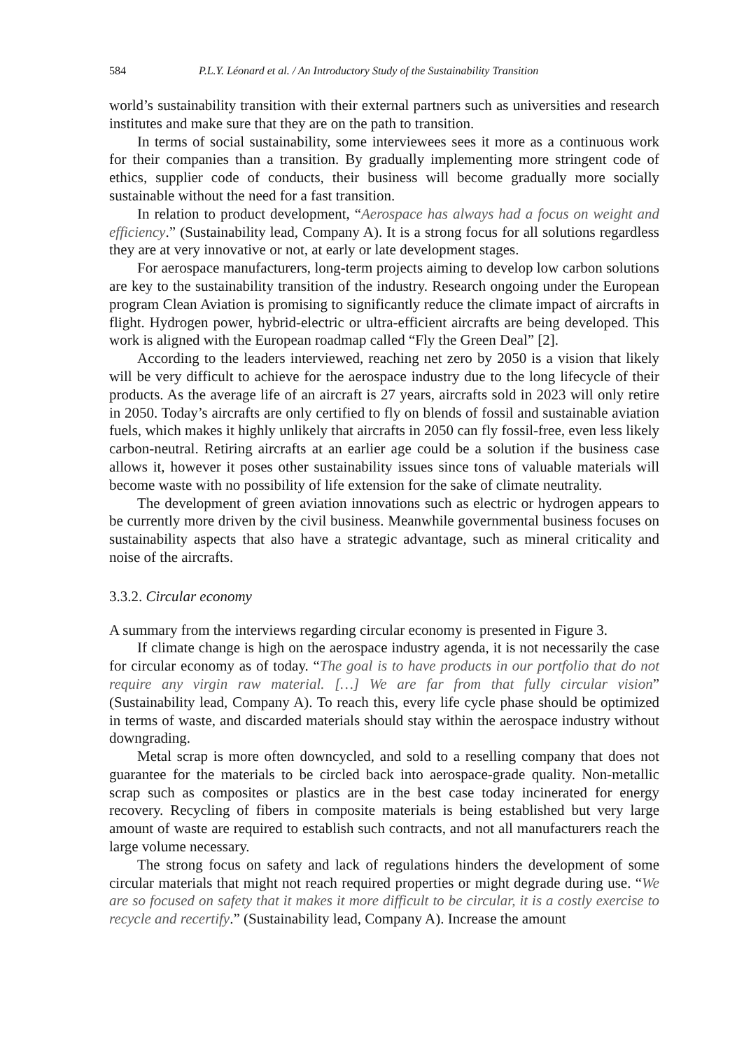584 P.L.Y. Léonard et al. / An Introductory Study of the Sustainability Transition
world’s sustainability transition with their external partners such as universities and research institutes and make sure that they are on the path to transition.
In terms of social sustainability, some interviewees sees it more as a continuous work for their companies than a transition. By gradually implementing more stringent code of ethics, supplier code of conducts, their business will become gradually more socially sustainable without the need for a fast transition.
In relation to product development, “Aerospace has always had a focus on weight and efficiency.” (Sustainability lead, Company A). It is a strong focus for all solutions regardless they are at very innovative or not, at early or late development stages.
For aerospace manufacturers, long-term projects aiming to develop low carbon solutions are key to the sustainability transition of the industry. Research ongoing under the European program Clean Aviation is promising to significantly reduce the climate impact of aircrafts in flight. Hydrogen power, hybrid-electric or ultra-efficient aircrafts are being developed. This work is aligned with the European roadmap called “Fly the Green Deal” [2].
According to the leaders interviewed, reaching net zero by 2050 is a vision that likely will be very difficult to achieve for the aerospace industry due to the long lifecycle of their products. As the average life of an aircraft is 27 years, aircrafts sold in 2023 will only retire in 2050. Today’s aircrafts are only certified to fly on blends of fossil and sustainable aviation fuels, which makes it highly unlikely that aircrafts in 2050 can fly fossil-free, even less likely carbon-neutral. Retiring aircrafts at an earlier age could be a solution if the business case allows it, however it poses other sustainability issues since tons of valuable materials will become waste with no possibility of life extension for the sake of climate neutrality.
The development of green aviation innovations such as electric or hydrogen appears to be currently more driven by the civil business. Meanwhile governmental business focuses on sustainability aspects that also have a strategic advantage, such as mineral criticality and noise of the aircrafts.
3.3.2. Circular economy
A summary from the interviews regarding circular economy is presented in Figure 3.
If climate change is high on the aerospace industry agenda, it is not necessarily the case for circular economy as of today. “The goal is to have products in our portfolio that do not require any virgin raw material. […] We are far from that fully circular vision” (Sustainability lead, Company A). To reach this, every life cycle phase should be optimized in terms of waste, and discarded materials should stay within the aerospace industry without downgrading.
Metal scrap is more often downcycled, and sold to a reselling company that does not guarantee for the materials to be circled back into aerospace-grade quality. Non-metallic scrap such as composites or plastics are in the best case today incinerated for energy recovery. Recycling of fibers in composite materials is being established but very large amount of waste are required to establish such contracts, and not all manufacturers reach the large volume necessary.
The strong focus on safety and lack of regulations hinders the development of some circular materials that might not reach required properties or might degrade during use. “We are so focused on safety that it makes it more difficult to be circular, it is a costly exercise to recycle and recertify.” (Sustainability lead, Company A). Increase the amount